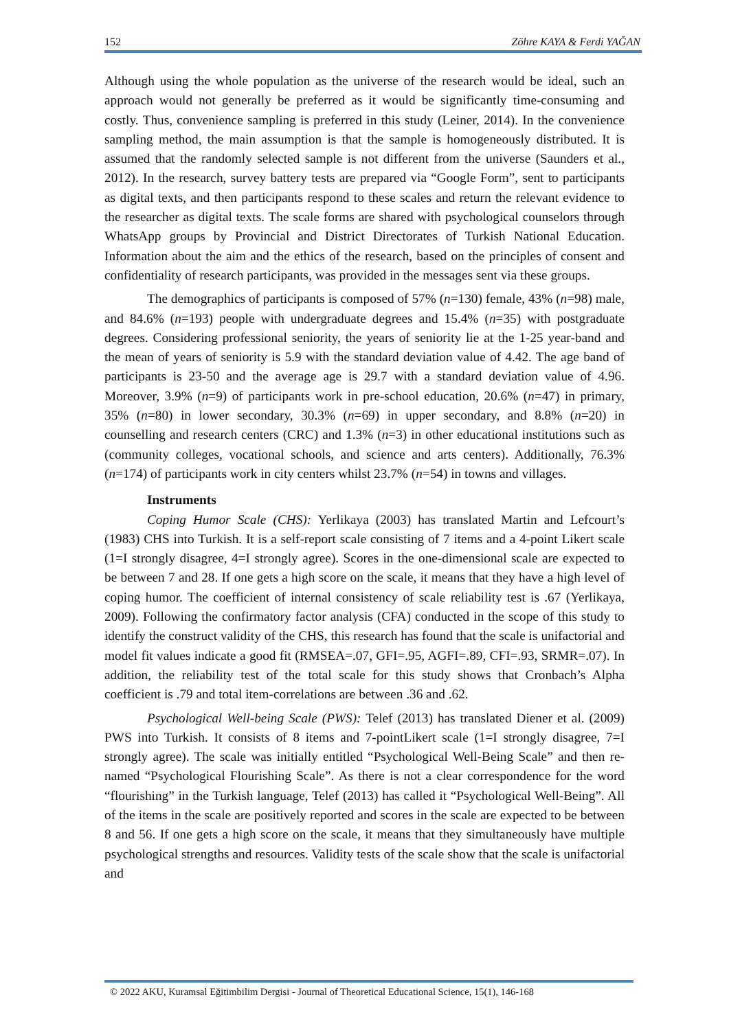152 Zöhre KAYA & Ferdi YAĞAN
Although using the whole population as the universe of the research would be ideal, such an approach would not generally be preferred as it would be significantly time-consuming and costly. Thus, convenience sampling is preferred in this study (Leiner, 2014). In the convenience sampling method, the main assumption is that the sample is homogeneously distributed. It is assumed that the randomly selected sample is not different from the universe (Saunders et al., 2012). In the research, survey battery tests are prepared via “Google Form”, sent to participants as digital texts, and then participants respond to these scales and return the relevant evidence to the researcher as digital texts. The scale forms are shared with psychological counselors through WhatsApp groups by Provincial and District Directorates of Turkish National Education. Information about the aim and the ethics of the research, based on the principles of consent and confidentiality of research participants, was provided in the messages sent via these groups.
The demographics of participants is composed of 57% (n=130) female, 43% (n=98) male, and 84.6% (n=193) people with undergraduate degrees and 15.4% (n=35) with postgraduate degrees. Considering professional seniority, the years of seniority lie at the 1-25 year-band and the mean of years of seniority is 5.9 with the standard deviation value of 4.42. The age band of participants is 23-50 and the average age is 29.7 with a standard deviation value of 4.96. Moreover, 3.9% (n=9) of participants work in pre-school education, 20.6% (n=47) in primary, 35% (n=80) in lower secondary, 30.3% (n=69) in upper secondary, and 8.8% (n=20) in counselling and research centers (CRC) and 1.3% (n=3) in other educational institutions such as (community colleges, vocational schools, and science and arts centers). Additionally, 76.3% (n=174) of participants work in city centers whilst 23.7% (n=54) in towns and villages.
Instruments
Coping Humor Scale (CHS): Yerlikaya (2003) has translated Martin and Lefcourt’s (1983) CHS into Turkish. It is a self-report scale consisting of 7 items and a 4-point Likert scale (1=I strongly disagree, 4=I strongly agree). Scores in the one-dimensional scale are expected to be between 7 and 28. If one gets a high score on the scale, it means that they have a high level of coping humor. The coefficient of internal consistency of scale reliability test is .67 (Yerlikaya, 2009). Following the confirmatory factor analysis (CFA) conducted in the scope of this study to identify the construct validity of the CHS, this research has found that the scale is unifactorial and model fit values indicate a good fit (RMSEA=.07, GFI=.95, AGFI=.89, CFI=.93, SRMR=.07). In addition, the reliability test of the total scale for this study shows that Cronbach’s Alpha coefficient is .79 and total item-correlations are between .36 and .62.
Psychological Well-being Scale (PWS): Telef (2013) has translated Diener et al. (2009) PWS into Turkish. It consists of 8 items and 7-pointLikert scale (1=I strongly disagree, 7=I strongly agree). The scale was initially entitled “Psychological Well-Being Scale” and then re-named “Psychological Flourishing Scale”. As there is not a clear correspondence for the word “flourishing” in the Turkish language, Telef (2013) has called it “Psychological Well-Being”. All of the items in the scale are positively reported and scores in the scale are expected to be between 8 and 56. If one gets a high score on the scale, it means that they simultaneously have multiple psychological strengths and resources. Validity tests of the scale show that the scale is unifactorial and
© 2022 AKU, Kuramsal Eğitimbilim Dergisi - Journal of Theoretical Educational Science, 15(1), 146-168